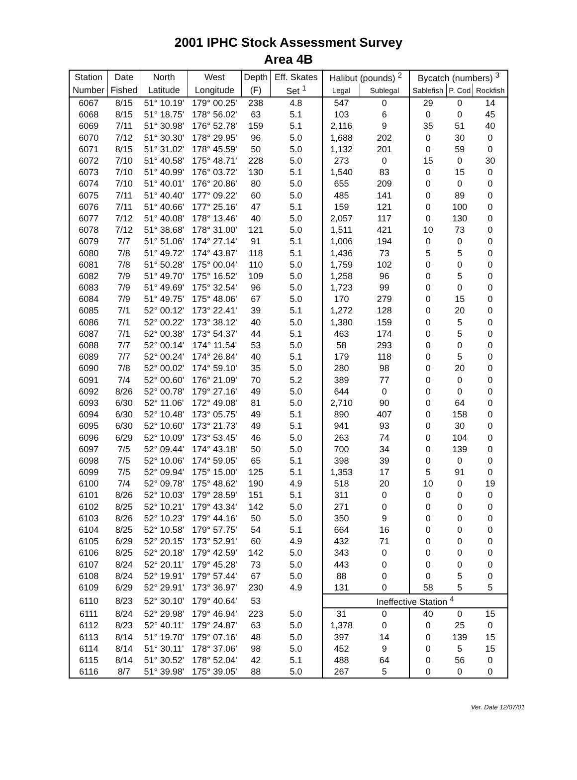2001 IPHC Stock Assessment Survey
Area 4B
| Station | Date | North | West | Depth | Eff. Skates | Halibut (pounds) <sup>2</sup> | | Bycatch (numbers) <sup>3</sup> | | |
| Number | Fished | Latitude | Longitude | (F) | Set <sup>1</sup> | Legal | Sublegal | Sablefish | P. Cod | Rockfish |
| 6067 | 8/15 | 51° 10.19' | 179° 00.25' | 238 | 4.8 | 547 | 0 | 29 | 0 | 14 |
| 6068 | 8/15 | 51° 18.75' | 178° 56.02' | 63 | 5.1 | 103 | 6 | 0 | 0 | 45 |
| 6069 | 7/11 | 51° 30.98' | 176° 52.78' | 159 | 5.1 | 2,116 | 9 | 35 | 51 | 40 |
| 6070 | 7/12 | 51° 30.30' | 178° 29.95' | 96 | 5.0 | 1,688 | 202 | 0 | 30 | 0 |
| 6071 | 8/15 | 51° 31.02' | 178° 45.59' | 50 | 5.0 | 1,132 | 201 | 0 | 59 | 0 |
| 6072 | 7/10 | 51° 40.58' | 175° 48.71' | 228 | 5.0 | 273 | 0 | 15 | 0 | 30 |
| 6073 | 7/10 | 51° 40.99' | 176° 03.72' | 130 | 5.1 | 1,540 | 83 | 0 | 15 | 0 |
| 6074 | 7/10 | 51° 40.01' | 176° 20.86' | 80 | 5.0 | 655 | 209 | 0 | 0 | 0 |
| 6075 | 7/11 | 51° 40.40' | 177° 09.22' | 60 | 5.0 | 485 | 141 | 0 | 89 | 0 |
| 6076 | 7/11 | 51° 40.66' | 177° 25.16' | 47 | 5.1 | 159 | 121 | 0 | 100 | 0 |
| 6077 | 7/12 | 51° 40.08' | 178° 13.46' | 40 | 5.0 | 2,057 | 117 | 0 | 130 | 0 |
| 6078 | 7/12 | 51° 38.68' | 178° 31.00' | 121 | 5.0 | 1,511 | 421 | 10 | 73 | 0 |
| 6079 | 7/7 | 51° 51.06' | 174° 27.14' | 91 | 5.1 | 1,006 | 194 | 0 | 0 | 0 |
| 6080 | 7/8 | 51° 49.72' | 174° 43.87' | 118 | 5.1 | 1,436 | 73 | 5 | 5 | 0 |
| 6081 | 7/8 | 51° 50.28' | 175° 00.04' | 110 | 5.0 | 1,759 | 102 | 0 | 0 | 0 |
| 6082 | 7/9 | 51° 49.70' | 175° 16.52' | 109 | 5.0 | 1,258 | 96 | 0 | 5 | 0 |
| 6083 | 7/9 | 51° 49.69' | 175° 32.54' | 96 | 5.0 | 1,723 | 99 | 0 | 0 | 0 |
| 6084 | 7/9 | 51° 49.75' | 175° 48.06' | 67 | 5.0 | 170 | 279 | 0 | 15 | 0 |
| 6085 | 7/1 | 52° 00.12' | 173° 22.41' | 39 | 5.1 | 1,272 | 128 | 0 | 20 | 0 |
| 6086 | 7/1 | 52° 00.22' | 173° 38.12' | 40 | 5.0 | 1,380 | 159 | 0 | 5 | 0 |
| 6087 | 7/1 | 52° 00.38' | 173° 54.37' | 44 | 5.1 | 463 | 174 | 0 | 5 | 0 |
| 6088 | 7/7 | 52° 00.14' | 174° 11.54' | 53 | 5.0 | 58 | 293 | 0 | 0 | 0 |
| 6089 | 7/7 | 52° 00.24' | 174° 26.84' | 40 | 5.1 | 179 | 118 | 0 | 5 | 0 |
| 6090 | 7/8 | 52° 00.02' | 174° 59.10' | 35 | 5.0 | 280 | 98 | 0 | 20 | 0 |
| 6091 | 7/4 | 52° 00.60' | 176° 21.09' | 70 | 5.2 | 389 | 77 | 0 | 0 | 0 |
| 6092 | 8/26 | 52° 00.78' | 179° 27.16' | 49 | 5.0 | 644 | 0 | 0 | 0 | 0 |
| 6093 | 6/30 | 52° 11.06' | 172° 49.08' | 81 | 5.0 | 2,710 | 90 | 0 | 64 | 0 |
| 6094 | 6/30 | 52° 10.48' | 173° 05.75' | 49 | 5.1 | 890 | 407 | 0 | 158 | 0 |
| 6095 | 6/30 | 52° 10.60' | 173° 21.73' | 49 | 5.1 | 941 | 93 | 0 | 30 | 0 |
| 6096 | 6/29 | 52° 10.09' | 173° 53.45' | 46 | 5.0 | 263 | 74 | 0 | 104 | 0 |
| 6097 | 7/5 | 52° 09.44' | 174° 43.18' | 50 | 5.0 | 700 | 34 | 0 | 139 | 0 |
| 6098 | 7/5 | 52° 10.06' | 174° 59.05' | 65 | 5.1 | 398 | 39 | 0 | 0 | 0 |
| 6099 | 7/5 | 52° 09.94' | 175° 15.00' | 125 | 5.1 | 1,353 | 17 | 5 | 91 | 0 |
| 6100 | 7/4 | 52° 09.78' | 175° 48.62' | 190 | 4.9 | 518 | 20 | 10 | 0 | 19 |
| 6101 | 8/26 | 52° 10.03' | 179° 28.59' | 151 | 5.1 | 311 | 0 | 0 | 0 | 0 |
| 6102 | 8/25 | 52° 10.21' | 179° 43.34' | 142 | 5.0 | 271 | 0 | 0 | 0 | 0 |
| 6103 | 8/26 | 52° 10.23' | 179° 44.16' | 50 | 5.0 | 350 | 9 | 0 | 0 | 0 |
| 6104 | 8/25 | 52° 10.58' | 179° 57.75' | 54 | 5.1 | 664 | 16 | 0 | 0 | 0 |
| 6105 | 6/29 | 52° 20.15' | 173° 52.91' | 60 | 4.9 | 432 | 71 | 0 | 0 | 0 |
| 6106 | 8/25 | 52° 20.18' | 179° 42.59' | 142 | 5.0 | 343 | 0 | 0 | 0 | 0 |
| 6107 | 8/24 | 52° 20.11' | 179° 45.28' | 73 | 5.0 | 443 | 0 | 0 | 0 | 0 |
| 6108 | 8/24 | 52° 19.91' | 179° 57.44' | 67 | 5.0 | 88 | 0 | 0 | 5 | 0 |
| 6109 | 6/29 | 52° 29.91' | 173° 36.97' | 230 | 4.9 | 131 | 0 | 58 | 5 | 5 |
| 6110 | 8/23 | 52° 30.10' | 179° 40.64' | 53 | | Ineffective Station <sup>4</sup> | | | | |
| 6111 | 8/24 | 52° 29.98' | 179° 46.94' | 223 | 5.0 | 31 | 0 | 40 | 0 | 15 |
| 6112 | 8/23 | 52° 40.11' | 179° 24.87' | 63 | 5.0 | 1,378 | 0 | 0 | 25 | 0 |
| 6113 | 8/14 | 51° 19.70' | 179° 07.16' | 48 | 5.0 | 397 | 14 | 0 | 139 | 15 |
| 6114 | 8/14 | 51° 30.11' | 178° 37.06' | 98 | 5.0 | 452 | 9 | 0 | 5 | 15 |
| 6115 | 8/14 | 51° 30.52' | 178° 52.04' | 42 | 5.1 | 488 | 64 | 0 | 56 | 0 |
| 6116 | 8/7 | 51° 39.98' | 175° 39.05' | 88 | 5.0 | 267 | 5 | 0 | 0 | 0 |
Ver. Date 12/07/01